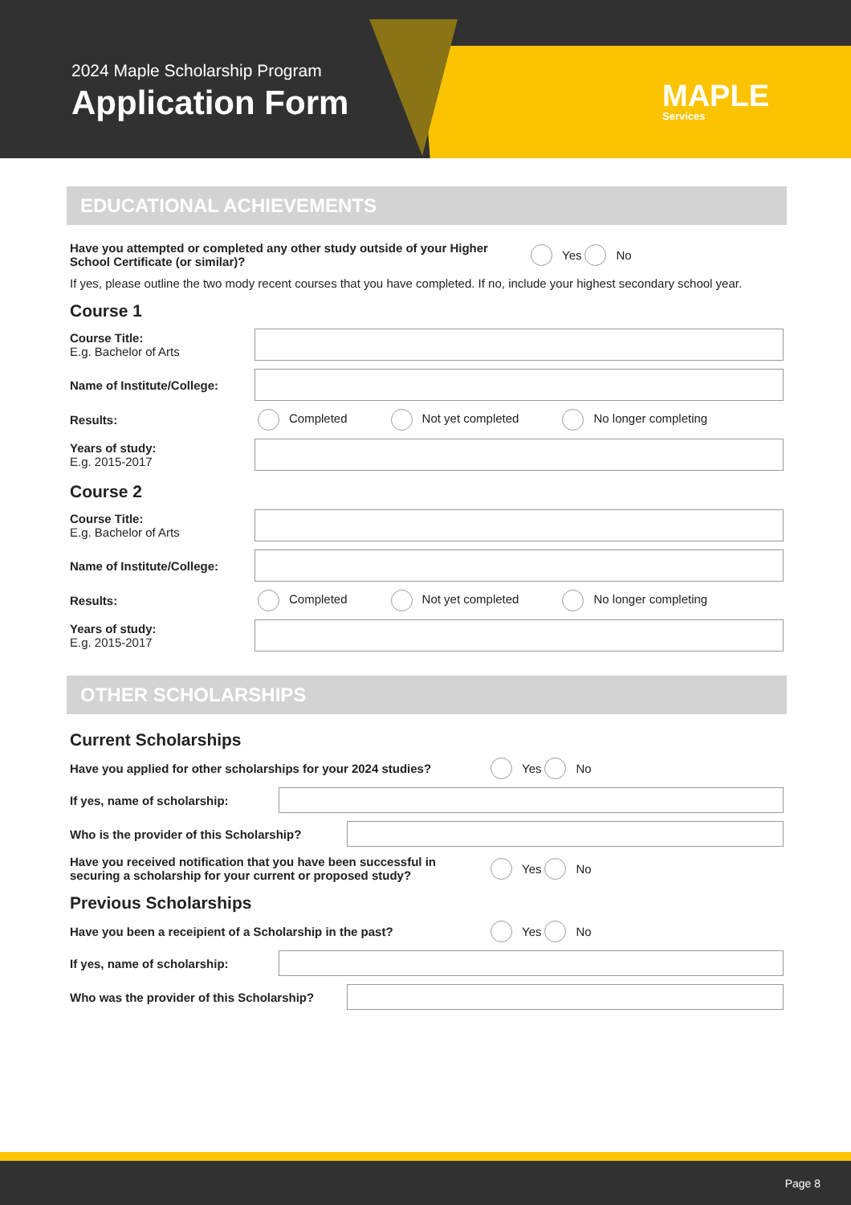2024 Maple Scholarship Program
Application Form
MAPLE
Services
EDUCATIONAL ACHIEVEMENTS
Have you attempted or completed any other study outside of your Higher School Certificate (or similar)?
Yes No
If yes, please outline the two mody recent courses that you have completed. If no, include your highest secondary school year.
Course 1
Course Title:
E.g. Bachelor of Arts
Name of Institute/College:
Results: Completed Not yet completed No longer completing
Years of study:
E.g. 2015-2017
Course 2
Course Title:
E.g. Bachelor of Arts
Name of Institute/College:
Results: Completed Not yet completed No longer completing
Years of study:
E.g. 2015-2017
OTHER SCHOLARSHIPS
Current Scholarships
Have you applied for other scholarships for your 2024 studies?
Yes No
If yes, name of scholarship:
Who is the provider of this Scholarship?
Have you received notification that you have been successful in securing a scholarship for your current or proposed study?
Yes No
Previous Scholarships
Have you been a receipient of a Scholarship in the past?
Yes No
If yes, name of scholarship:
Who was the provider of this Scholarship?
Page 8